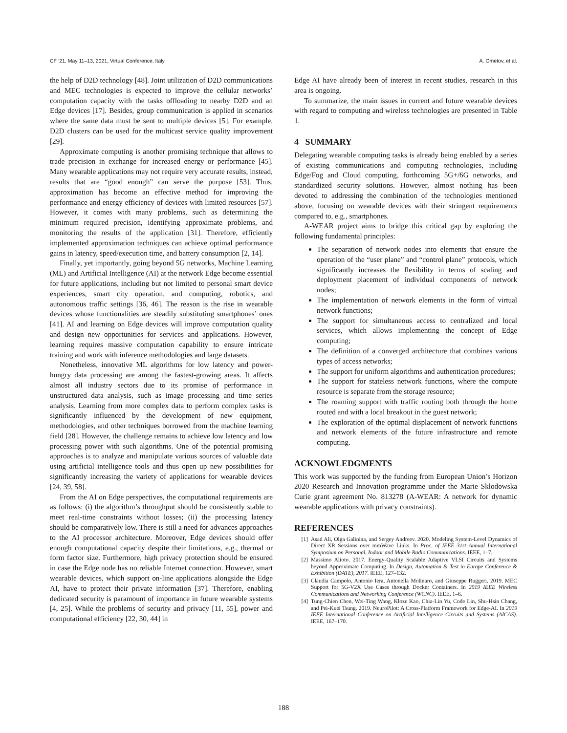CF ’21, May 11–13, 2021, Virtual Conference, Italy A. Ometov, et al.
the help of D2D technology [48]. Joint utilization of D2D communications and MEC technologies is expected to improve the cellular networks’ computation capacity with the tasks offloading to nearby D2D and an Edge devices [17]. Besides, group communication is applied in scenarios where the same data must be sent to multiple devices [5]. For example, D2D clusters can be used for the multicast service quality improvement [29].
Approximate computing is another promising technique that allows to trade precision in exchange for increased energy or performance [45]. Many wearable applications may not require very accurate results, instead, results that are “good enough” can serve the purpose [53]. Thus, approximation has become an effective method for improving the performance and energy efficiency of devices with limited resources [57]. However, it comes with many problems, such as determining the minimum required precision, identifying approximate problems, and monitoring the results of the application [31]. Therefore, efficiently implemented approximation techniques can achieve optimal performance gains in latency, speed/execution time, and battery consumption [2, 14].
Finally, yet importantly, going beyond 5G networks, Machine Learning (ML) and Artificial Intelligence (AI) at the network Edge become essential for future applications, including but not limited to personal smart device experiences, smart city operation, and computing, robotics, and autonomous traffic settings [36, 46]. The reason is the rise in wearable devices whose functionalities are steadily substituting smartphones’ ones [41]. AI and learning on Edge devices will improve computation quality and design new opportunities for services and applications. However, learning requires massive computation capability to ensure intricate training and work with inference methodologies and large datasets.
Nonetheless, innovative ML algorithms for low latency and power-hungry data processing are among the fastest-growing areas. It affects almost all industry sectors due to its promise of performance in unstructured data analysis, such as image processing and time series analysis. Learning from more complex data to perform complex tasks is significantly influenced by the development of new equipment, methodologies, and other techniques borrowed from the machine learning field [28]. However, the challenge remains to achieve low latency and low processing power with such algorithms. One of the potential promising approaches is to analyze and manipulate various sources of valuable data using artificial intelligence tools and thus open up new possibilities for significantly increasing the variety of applications for wearable devices [24, 39, 58].
From the AI on Edge perspectives, the computational requirements are as follows: (i) the algorithm’s throughput should be consistently stable to meet real-time constraints without losses; (ii) the processing latency should be comparatively low. There is still a need for advances approaches to the AI processor architecture. Moreover, Edge devices should offer enough computational capacity despite their limitations, e.g., thermal or form factor size. Furthermore, high privacy protection should be ensured in case the Edge node has no reliable Internet connection. However, smart wearable devices, which support on-line applications alongside the Edge AI, have to protect their private information [37]. Therefore, enabling dedicated security is paramount of importance in future wearable systems [4, 25]. While the problems of security and privacy [11, 55], power and computational efficiency [22, 30, 44] in
Edge AI have already been of interest in recent studies, research in this area is ongoing.
To summarize, the main issues in current and future wearable devices with regard to computing and wireless technologies are presented in Table 1.
4 SUMMARY
Delegating wearable computing tasks is already being enabled by a series of existing communications and computing technologies, including Edge/Fog and Cloud computing, forthcoming 5G+/6G networks, and standardized security solutions. However, almost nothing has been devoted to addressing the combination of the technologies mentioned above, focusing on wearable devices with their stringent requirements compared to, e.g., smartphones.
A-WEAR project aims to bridge this critical gap by exploring the following fundamental principles:
The separation of network nodes into elements that ensure the operation of the “user plane” and “control plane” protocols, which significantly increases the flexibility in terms of scaling and deployment placement of individual components of network nodes;
The implementation of network elements in the form of virtual network functions;
The support for simultaneous access to centralized and local services, which allows implementing the concept of Edge computing;
The definition of a converged architecture that combines various types of access networks;
The support for uniform algorithms and authentication procedures;
The support for stateless network functions, where the compute resource is separate from the storage resource;
The roaming support with traffic routing both through the home routed and with a local breakout in the guest network;
The exploration of the optimal displacement of network functions and network elements of the future infrastructure and remote computing.
ACKNOWLEDGMENTS
This work was supported by the funding from European Union’s Horizon 2020 Research and Innovation programme under the Marie Skłodowska Curie grant agreement No. 813278 (A-WEAR: A network for dynamic wearable applications with privacy constraints).
REFERENCES
[1] Asad Ali, Olga Galinina, and Sergey Andreev. 2020. Modeling System-Level Dynamics of Direct XR Sessions over mmWave Links. In Proc. of IEEE 31st Annual International Symposium on Personal, Indoor and Mobile Radio Communications. IEEE, 1–7.
[2] Massimo Alioto. 2017. Energy-Quality Scalable Adaptive VLSI Circuits and Systems beyond Approximate Computing. In Design, Automation & Test in Europe Conference & Exhibition (DATE), 2017. IEEE, 127–132.
[3] Claudia Campolo, Antonio Iera, Antonella Molinaro, and Giuseppe Ruggeri. 2019. MEC Support for 5G-V2X Use Cases through Docker Containers. In 2019 IEEE Wireless Communications and Networking Conference (WCNC). IEEE, 1–6.
[4] Tung-Chien Chen, Wei-Ting Wang, Kloze Kao, Chia-Lin Yu, Code Lin, Shu-Hsin Chang, and Pei-Kuei Tsung. 2019. NeuroPilot: A Cross-Platform Framework for Edge-AI. In 2019 IEEE International Conference on Artificial Intelligence Circuits and Systems (AICAS). IEEE, 167–170.
188